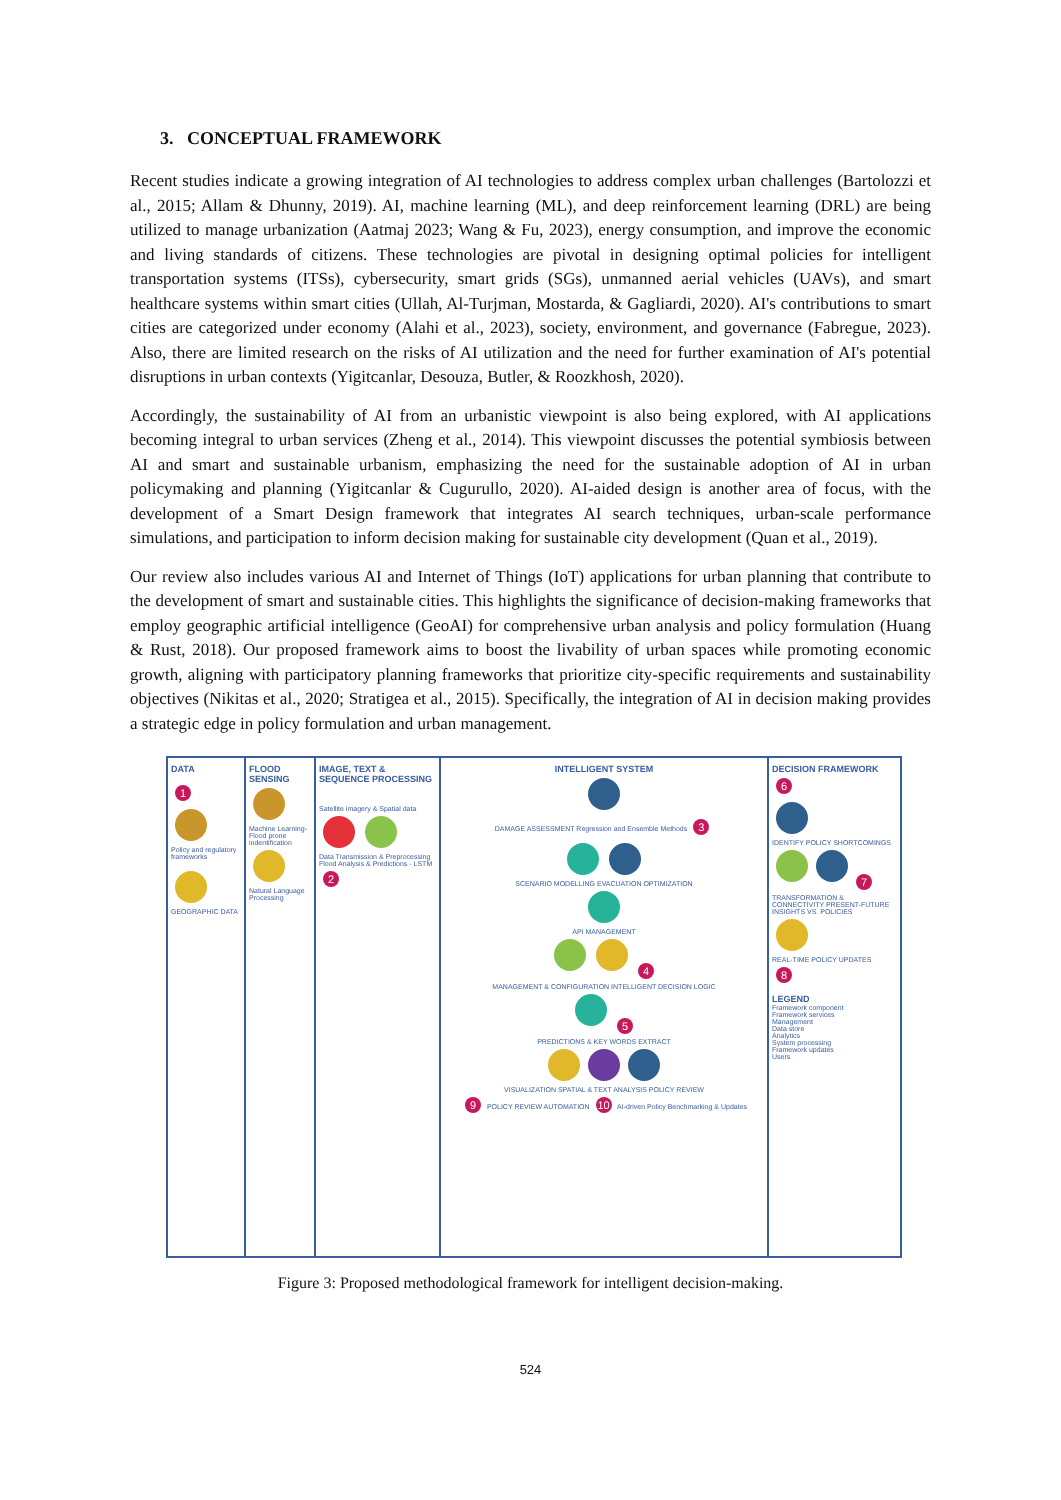3. CONCEPTUAL FRAMEWORK
Recent studies indicate a growing integration of AI technologies to address complex urban challenges (Bartolozzi et al., 2015; Allam & Dhunny, 2019). AI, machine learning (ML), and deep reinforcement learning (DRL) are being utilized to manage urbanization (Aatmaj 2023; Wang & Fu, 2023), energy consumption, and improve the economic and living standards of citizens. These technologies are pivotal in designing optimal policies for intelligent transportation systems (ITSs), cybersecurity, smart grids (SGs), unmanned aerial vehicles (UAVs), and smart healthcare systems within smart cities (Ullah, Al-Turjman, Mostarda, & Gagliardi, 2020). AI's contributions to smart cities are categorized under economy (Alahi et al., 2023), society, environment, and governance (Fabregue, 2023). Also, there are limited research on the risks of AI utilization and the need for further examination of AI's potential disruptions in urban contexts (Yigitcanlar, Desouza, Butler, & Roozkhosh, 2020).
Accordingly, the sustainability of AI from an urbanistic viewpoint is also being explored, with AI applications becoming integral to urban services (Zheng et al., 2014). This viewpoint discusses the potential symbiosis between AI and smart and sustainable urbanism, emphasizing the need for the sustainable adoption of AI in urban policymaking and planning (Yigitcanlar & Cugurullo, 2020). AI-aided design is another area of focus, with the development of a Smart Design framework that integrates AI search techniques, urban-scale performance simulations, and participation to inform decision making for sustainable city development (Quan et al., 2019).
Our review also includes various AI and Internet of Things (IoT) applications for urban planning that contribute to the development of smart and sustainable cities. This highlights the significance of decision-making frameworks that employ geographic artificial intelligence (GeoAI) for comprehensive urban analysis and policy formulation (Huang & Rust, 2018). Our proposed framework aims to boost the livability of urban spaces while promoting economic growth, aligning with participatory planning frameworks that prioritize city-specific requirements and sustainability objectives (Nikitas et al., 2020; Stratigea et al., 2015). Specifically, the integration of AI in decision making provides a strategic edge in policy formulation and urban management.
DATA
1
Policy and regulatory frameworks
GEOGRAPHIC DATA
FLOOD SENSING
Machine Learning- Flood prone indentification
Natural Language Processing
IMAGE, TEXT & SEQUENCE PROCESSING
Satellite imagery & Spatial data
Data Transmission & Preprocessing Flood Analysis & Predictions - LSTM
2
INTELLIGENT SYSTEM
DAMAGE ASSESSMENT Regression and Ensemble Methods 3
SCENARIO MODELLING EVACUATION OPTIMIZATION
API MANAGEMENT
4
MANAGEMENT & CONFIGURATION INTELLIGENT DECISION LOGIC
5
PREDICTIONS & KEY WORDS EXTRACT
VISUALIZATION SPATIAL & TEXT ANALYSIS POLICY REVIEW
9 POLICY REVIEW AUTOMATION 10 AI-driven Policy Benchmarking & Updates
DECISION FRAMEWORK
6
IDENTIFY POLICY SHORTCOMINGS
7
TRANSFORMATION & CONNECTIVITY PRESENT-FUTURE INSIGHTS VS. POLICIES
REAL-TIME POLICY UPDATES 8
LEGEND
Framework component
Framework services
Management
Data store
Analytics
System processing
Framework updates
Users
Figure 3: Proposed methodological framework for intelligent decision-making.
524